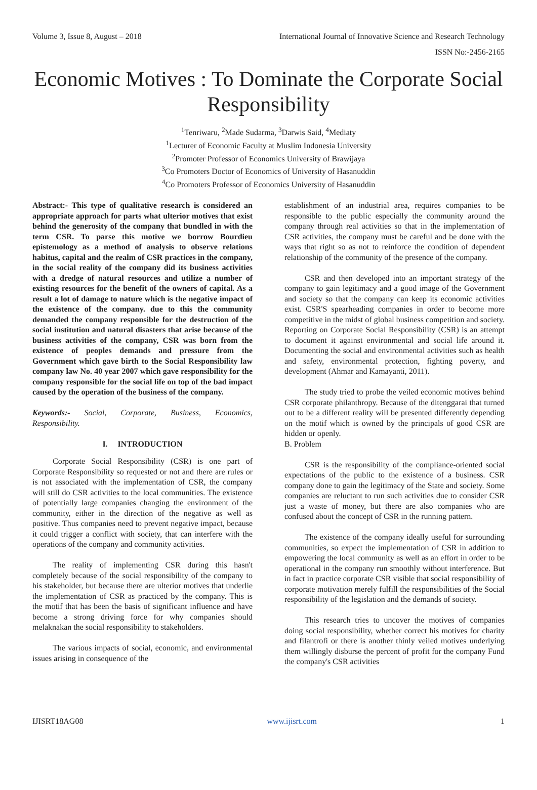Volume 3, Issue 8, August – 2018 International Journal of Innovative Science and Research Technology
ISSN No:-2456-2165
Economic Motives : To Dominate the Corporate Social Responsibility
<sup>1</sup> Tenriwaru, <sup>2</sup>Made Sudarma, <sup>3</sup>Darwis Said, <sup>4</sup>Mediaty
<sup>1</sup> Lecturer of Economic Faculty at Muslim Indonesia University
<sup>2</sup> Promoter Professor of Economics University of Brawijaya
<sup>3</sup> Co Promoters Doctor of Economics of University of Hasanuddin
<sup>4</sup> Co Promoters Professor of Economics University of Hasanuddin
Abstract:- This type of qualitative research is considered an appropriate approach for parts what ulterior motives that exist behind the generosity of the company that bundled in with the term CSR. To parse this motive we borrow Bourdieu epistemology as a method of analysis to observe relations habitus, capital and the realm of CSR practices in the company, in the social reality of the company did its business activities with a dredge of natural resources and utilize a number of existing resources for the benefit of the owners of capital. As a result a lot of damage to nature which is the negative impact of the existence of the company. due to this the community demanded the company responsible for the destruction of the social institution and natural disasters that arise because of the business activities of the company, CSR was born from the existence of peoples demands and pressure from the Government which gave birth to the Social Responsibility law company law No. 40 year 2007 which gave responsibility for the company responsible for the social life on top of the bad impact caused by the operation of the business of the company.
Keywords:- Social, Corporate, Business, Economics, Responsibility.
I. INTRODUCTION
Corporate Social Responsibility (CSR) is one part of Corporate Responsibility so requested or not and there are rules or is not associated with the implementation of CSR, the company will still do CSR activities to the local communities. The existence of potentially large companies changing the environment of the community, either in the direction of the negative as well as positive. Thus companies need to prevent negative impact, because it could trigger a conflict with society, that can interfere with the operations of the company and community activities.
The reality of implementing CSR during this hasn't completely because of the social responsibility of the company to his stakeholder, but because there are ulterior motives that underlie the implementation of CSR as practiced by the company. This is the motif that has been the basis of significant influence and have become a strong driving force for why companies should melaknakan the social responsibility to stakeholders.
The various impacts of social, economic, and environmental issues arising in consequence of the
establishment of an industrial area, requires companies to be responsible to the public especially the community around the company through real activities so that in the implementation of CSR activities, the company must be careful and be done with the ways that right so as not to reinforce the condition of dependent relationship of the community of the presence of the company.
CSR and then developed into an important strategy of the company to gain legitimacy and a good image of the Government and society so that the company can keep its economic activities exist. CSR'S spearheading companies in order to become more competitive in the midst of global business competition and society. Reporting on Corporate Social Responsibility (CSR) is an attempt to document it against environmental and social life around it. Documenting the social and environmental activities such as health and safety, environmental protection, fighting poverty, and development (Ahmar and Kamayanti, 2011).
The study tried to probe the veiled economic motives behind CSR corporate philanthropy. Because of the ditenggarai that turned out to be a different reality will be presented differently depending on the motif which is owned by the principals of good CSR are hidden or openly.
B. Problem
CSR is the responsibility of the compliance-oriented social expectations of the public to the existence of a business. CSR company done to gain the legitimacy of the State and society. Some companies are reluctant to run such activities due to consider CSR just a waste of money, but there are also companies who are confused about the concept of CSR in the running pattern.
The existence of the company ideally useful for surrounding communities, so expect the implementation of CSR in addition to empowering the local community as well as an effort in order to be operational in the company run smoothly without interference. But in fact in practice corporate CSR visible that social responsibility of corporate motivation merely fulfill the responsibilities of the Social responsibility of the legislation and the demands of society.
This research tries to uncover the motives of companies doing social responsibility, whether correct his motives for charity and filantrofi or there is another thinly veiled motives underlying them willingly disburse the percent of profit for the company Fund the company's CSR activities
IJISRT18AG08 www.ijisrt.com 1